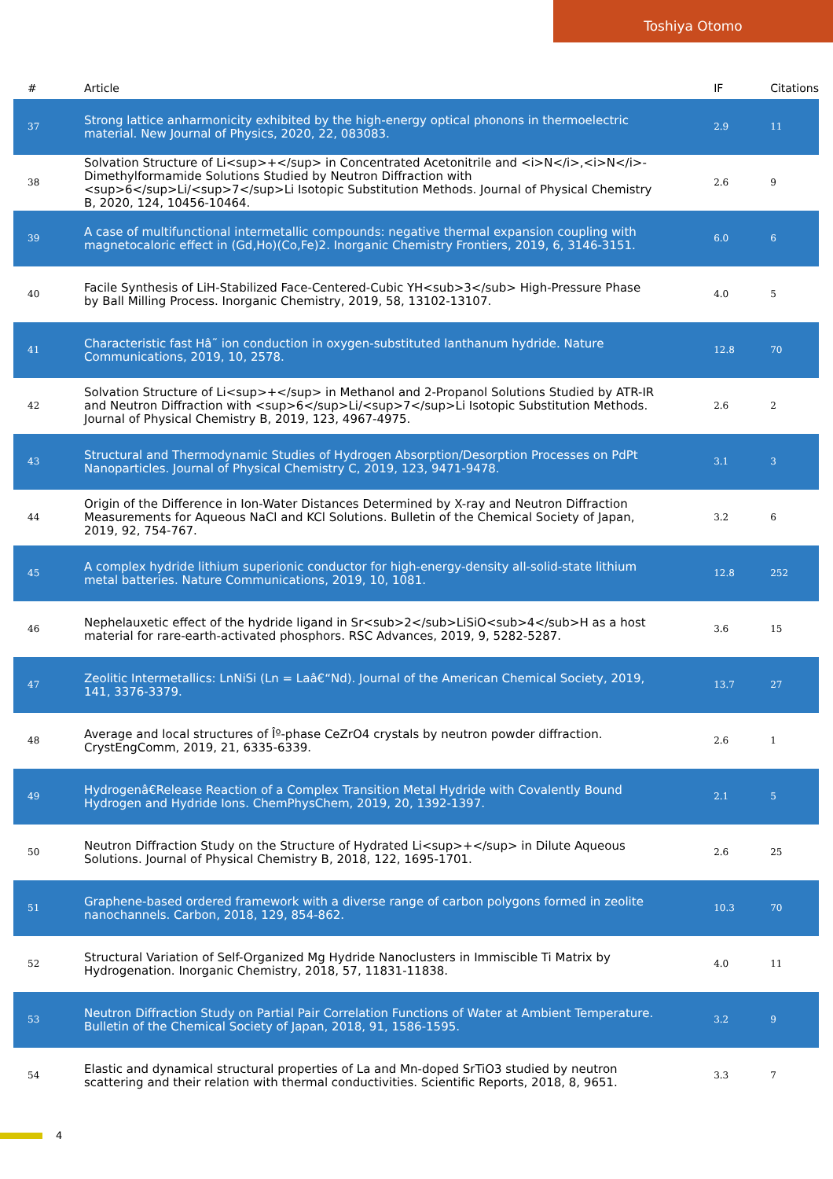Toshiya Otomo
| # | Article | IF | Citations |
| --- | --- | --- | --- |
| 37 | Strong lattice anharmonicity exhibited by the high-energy optical phonons in thermoelectric material. New Journal of Physics, 2020, 22, 083083. | 2.9 | 11 |
| 38 | Solvation Structure of Li<sup>+</sup> in Concentrated Acetonitrile and <i>N</i>,<i>N</i>-Dimethylformamide Solutions Studied by Neutron Diffraction with <sup>6</sup>Li/<sup>7</sup>Li Isotopic Substitution Methods. Journal of Physical Chemistry B, 2020, 124, 10456-10464. | 2.6 | 9 |
| 39 | A case of multifunctional intermetallic compounds: negative thermal expansion coupling with magnetocaloric effect in (Gd,Ho)(Co,Fe)2. Inorganic Chemistry Frontiers, 2019, 6, 3146-3151. | 6.0 | 6 |
| 40 | Facile Synthesis of LiH-Stabilized Face-Centered-Cubic YH<sub>3</sub> High-Pressure Phase by Ball Milling Process. Inorganic Chemistry, 2019, 58, 13102-13107. | 4.0 | 5 |
| 41 | Characteristic fast Hâ˜ ion conduction in oxygen-substituted lanthanum hydride. Nature Communications, 2019, 10, 2578. | 12.8 | 70 |
| 42 | Solvation Structure of Li<sup>+</sup> in Methanol and 2-Propanol Solutions Studied by ATR-IR and Neutron Diffraction with <sup>6</sup>Li/<sup>7</sup>Li Isotopic Substitution Methods. Journal of Physical Chemistry B, 2019, 123, 4967-4975. | 2.6 | 2 |
| 43 | Structural and Thermodynamic Studies of Hydrogen Absorption/Desorption Processes on PdPt Nanoparticles. Journal of Physical Chemistry C, 2019, 123, 9471-9478. | 3.1 | 3 |
| 44 | Origin of the Difference in Ion-Water Distances Determined by X-ray and Neutron Diffraction Measurements for Aqueous NaCl and KCl Solutions. Bulletin of the Chemical Society of Japan, 2019, 92, 754-767. | 3.2 | 6 |
| 45 | A complex hydride lithium superionic conductor for high-energy-density all-solid-state lithium metal batteries. Nature Communications, 2019, 10, 1081. | 12.8 | 252 |
| 46 | Nephelauxetic effect of the hydride ligand in Sr<sub>2</sub>LiSiO<sub>4</sub>H as a host material for rare-earth-activated phosphors. RSC Advances, 2019, 9, 5282-5287. | 3.6 | 15 |
| 47 | Zeolitic Intermetallics: LnNiSi (Ln = Laâ€“Nd). Journal of the American Chemical Society, 2019, 141, 3376-3379. | 13.7 | 27 |
| 48 | Average and local structures of Îº-phase CeZrO4 crystals by neutron powder diffraction. CrystEngComm, 2019, 21, 6335-6339. | 2.6 | 1 |
| 49 | Hydrogenâ€Release Reaction of a Complex Transition Metal Hydride with Covalently Bound Hydrogen and Hydride Ions. ChemPhysChem, 2019, 20, 1392-1397. | 2.1 | 5 |
| 50 | Neutron Diffraction Study on the Structure of Hydrated Li<sup>+</sup> in Dilute Aqueous Solutions. Journal of Physical Chemistry B, 2018, 122, 1695-1701. | 2.6 | 25 |
| 51 | Graphene-based ordered framework with a diverse range of carbon polygons formed in zeolite nanochannels. Carbon, 2018, 129, 854-862. | 10.3 | 70 |
| 52 | Structural Variation of Self-Organized Mg Hydride Nanoclusters in Immiscible Ti Matrix by Hydrogenation. Inorganic Chemistry, 2018, 57, 11831-11838. | 4.0 | 11 |
| 53 | Neutron Diffraction Study on Partial Pair Correlation Functions of Water at Ambient Temperature. Bulletin of the Chemical Society of Japan, 2018, 91, 1586-1595. | 3.2 | 9 |
| 54 | Elastic and dynamical structural properties of La and Mn-doped SrTiO3 studied by neutron scattering and their relation with thermal conductivities. Scientific Reports, 2018, 8, 9651. | 3.3 | 7 |
4